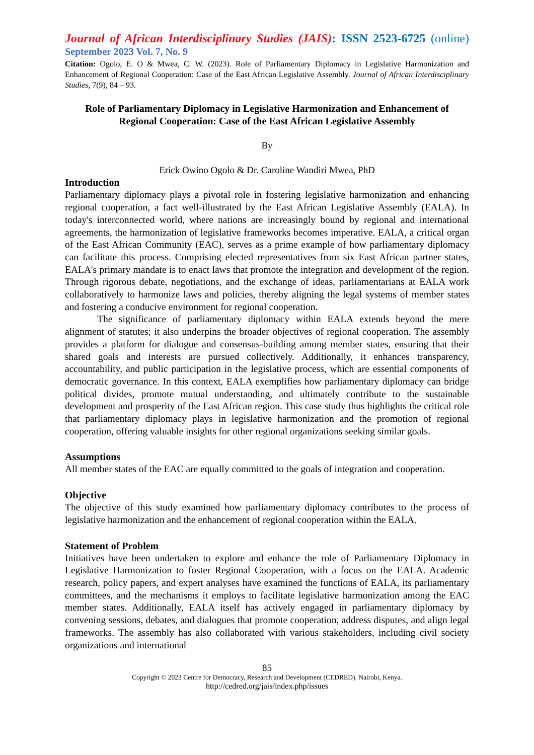Journal of African Interdisciplinary Studies (JAIS): ISSN 2523-6725 (online)
September 2023 Vol. 7, No. 9
Citation: Ogolo, E. O & Mwea, C. W. (2023). Role of Parliamentary Diplomacy in Legislative Harmonization and Enhancement of Regional Cooperation: Case of the East African Legislative Assembly. Journal of African Interdisciplinary Studies, 7(9), 84 – 93.
Role of Parliamentary Diplomacy in Legislative Harmonization and Enhancement of Regional Cooperation: Case of the East African Legislative Assembly
By
Erick Owino Ogolo & Dr. Caroline Wandiri Mwea, PhD
Introduction
Parliamentary diplomacy plays a pivotal role in fostering legislative harmonization and enhancing regional cooperation, a fact well-illustrated by the East African Legislative Assembly (EALA). In today's interconnected world, where nations are increasingly bound by regional and international agreements, the harmonization of legislative frameworks becomes imperative. EALA, a critical organ of the East African Community (EAC), serves as a prime example of how parliamentary diplomacy can facilitate this process. Comprising elected representatives from six East African partner states, EALA's primary mandate is to enact laws that promote the integration and development of the region. Through rigorous debate, negotiations, and the exchange of ideas, parliamentarians at EALA work collaboratively to harmonize laws and policies, thereby aligning the legal systems of member states and fostering a conducive environment for regional cooperation.
The significance of parliamentary diplomacy within EALA extends beyond the mere alignment of statutes; it also underpins the broader objectives of regional cooperation. The assembly provides a platform for dialogue and consensus-building among member states, ensuring that their shared goals and interests are pursued collectively. Additionally, it enhances transparency, accountability, and public participation in the legislative process, which are essential components of democratic governance. In this context, EALA exemplifies how parliamentary diplomacy can bridge political divides, promote mutual understanding, and ultimately contribute to the sustainable development and prosperity of the East African region. This case study thus highlights the critical role that parliamentary diplomacy plays in legislative harmonization and the promotion of regional cooperation, offering valuable insights for other regional organizations seeking similar goals.
Assumptions
All member states of the EAC are equally committed to the goals of integration and cooperation.
Objective
The objective of this study examined how parliamentary diplomacy contributes to the process of legislative harmonization and the enhancement of regional cooperation within the EALA.
Statement of Problem
Initiatives have been undertaken to explore and enhance the role of Parliamentary Diplomacy in Legislative Harmonization to foster Regional Cooperation, with a focus on the EALA. Academic research, policy papers, and expert analyses have examined the functions of EALA, its parliamentary committees, and the mechanisms it employs to facilitate legislative harmonization among the EAC member states. Additionally, EALA itself has actively engaged in parliamentary diplomacy by convening sessions, debates, and dialogues that promote cooperation, address disputes, and align legal frameworks. The assembly has also collaborated with various stakeholders, including civil society organizations and international
85
Copyright © 2023 Centre for Democracy, Research and Development (CEDRED), Nairobi, Kenya.
http://cedred.org/jais/index.php/issues